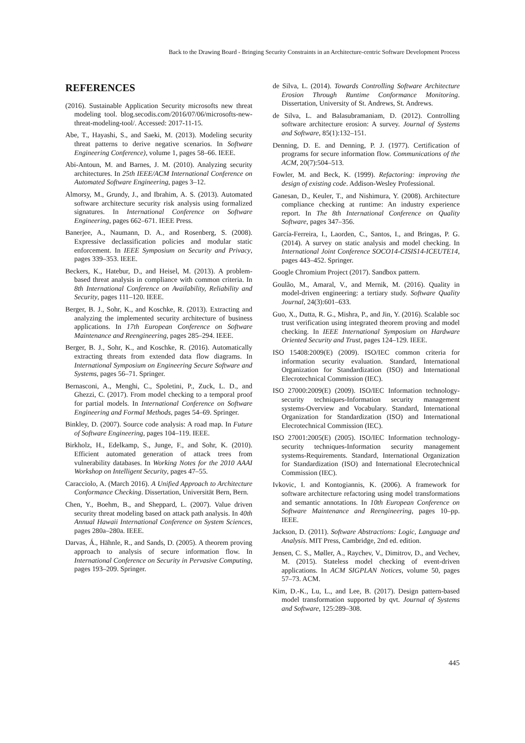Back to the Drawing Board - Bringing Security Constraints in an Architecture-centric Software Development Process
REFERENCES
(2016). Sustainable Application Security microsofts new threat modeling tool. blog.secodis.com/2016/07/06/microsofts-new-threat-modeling-tool/. Accessed: 2017-11-15.
Abe, T., Hayashi, S., and Saeki, M. (2013). Modeling security threat patterns to derive negative scenarios. In Software Engineering Conference), volume 1, pages 58–66. IEEE.
Abi-Antoun, M. and Barnes, J. M. (2010). Analyzing security architectures. In 25th IEEE/ACM International Conference on Automated Software Engineering, pages 3–12.
Almorsy, M., Grundy, J., and Ibrahim, A. S. (2013). Automated software architecture security risk analysis using formalized signatures. In International Conference on Software Engineering, pages 662–671. IEEE Press.
Banerjee, A., Naumann, D. A., and Rosenberg, S. (2008). Expressive declassification policies and modular static enforcement. In IEEE Symposium on Security and Privacy, pages 339–353. IEEE.
Beckers, K., Hatebur, D., and Heisel, M. (2013). A problem-based threat analysis in compliance with common criteria. In 8th International Conference on Availability, Reliability and Security, pages 111–120. IEEE.
Berger, B. J., Sohr, K., and Koschke, R. (2013). Extracting and analyzing the implemented security architecture of business applications. In 17th European Conference on Software Maintenance and Reengineering, pages 285–294. IEEE.
Berger, B. J., Sohr, K., and Koschke, R. (2016). Automatically extracting threats from extended data flow diagrams. In International Symposium on Engineering Secure Software and Systems, pages 56–71. Springer.
Bernasconi, A., Menghi, C., Spoletini, P., Zuck, L. D., and Ghezzi, C. (2017). From model checking to a temporal proof for partial models. In International Conference on Software Engineering and Formal Methods, pages 54–69. Springer.
Binkley, D. (2007). Source code analysis: A road map. In Future of Software Engineering, pages 104–119. IEEE.
Birkholz, H., Edelkamp, S., Junge, F., and Sohr, K. (2010). Efficient automated generation of attack trees from vulnerability databases. In Working Notes for the 2010 AAAI Workshop on Intelligent Security, pages 47–55.
Caracciolo, A. (March 2016). A Unified Approach to Architecture Conformance Checking. Dissertation, Universität Bern, Bern.
Chen, Y., Boehm, B., and Sheppard, L. (2007). Value driven security threat modeling based on attack path analysis. In 40th Annual Hawaii International Conference on System Sciences, pages 280a–280a. IEEE.
Darvas, Á., Hähnle, R., and Sands, D. (2005). A theorem proving approach to analysis of secure information flow. In International Conference on Security in Pervasive Computing, pages 193–209. Springer.
de Silva, L. (2014). Towards Controlling Software Architecture Erosion Through Runtime Conformance Monitoring. Dissertation, University of St. Andrews, St. Andrews.
de Silva, L. and Balasubramaniam, D. (2012). Controlling software architecture erosion: A survey. Journal of Systems and Software, 85(1):132–151.
Denning, D. E. and Denning, P. J. (1977). Certification of programs for secure information flow. Communications of the ACM, 20(7):504–513.
Fowler, M. and Beck, K. (1999). Refactoring: improving the design of existing code. Addison-Wesley Professional.
Ganesan, D., Keuler, T., and Nishimura, Y. (2008). Architecture compliance checking at runtime: An industry experience report. In The 8th International Conference on Quality Software, pages 347–356.
García-Ferreira, I., Laorden, C., Santos, I., and Bringas, P. G. (2014). A survey on static analysis and model checking. In International Joint Conference SOCO14-CISIS14-ICEUTE14, pages 443–452. Springer.
Google Chromium Project (2017). Sandbox pattern.
Goulão, M., Amaral, V., and Mernik, M. (2016). Quality in model-driven engineering: a tertiary study. Software Quality Journal, 24(3):601–633.
Guo, X., Dutta, R. G., Mishra, P., and Jin, Y. (2016). Scalable soc trust verification using integrated theorem proving and model checking. In IEEE International Symposium on Hardware Oriented Security and Trust, pages 124–129. IEEE.
ISO 15408:2009(E) (2009). ISO/IEC common criteria for information security evaluation. Standard, International Organization for Standardization (ISO) and International Elecrotechnical Commission (IEC).
ISO 27000:2009(E) (2009). ISO/IEC Information technology-security techniques-Information security management systems-Overview and Vocabulary. Standard, International Organization for Standardization (ISO) and International Elecrotechnical Commission (IEC).
ISO 27001:2005(E) (2005). ISO/IEC Information technology-security techniques-Information security management systems-Requirements. Standard, International Organization for Standardization (ISO) and International Elecrotechnical Commission (IEC).
Ivkovic, I. and Kontogiannis, K. (2006). A framework for software architecture refactoring using model transformations and semantic annotations. In 10th European Conference on Software Maintenance and Reengineering, pages 10–pp. IEEE.
Jackson, D. (2011). Software Abstractions: Logic, Language and Analysis. MIT Press, Cambridge, 2nd ed. edition.
Jensen, C. S., Møller, A., Raychev, V., Dimitrov, D., and Vechev, M. (2015). Stateless model checking of event-driven applications. In ACM SIGPLAN Notices, volume 50, pages 57–73. ACM.
Kim, D.-K., Lu, L., and Lee, B. (2017). Design pattern-based model transformation supported by qvt. Journal of Systems and Software, 125:289–308.
445